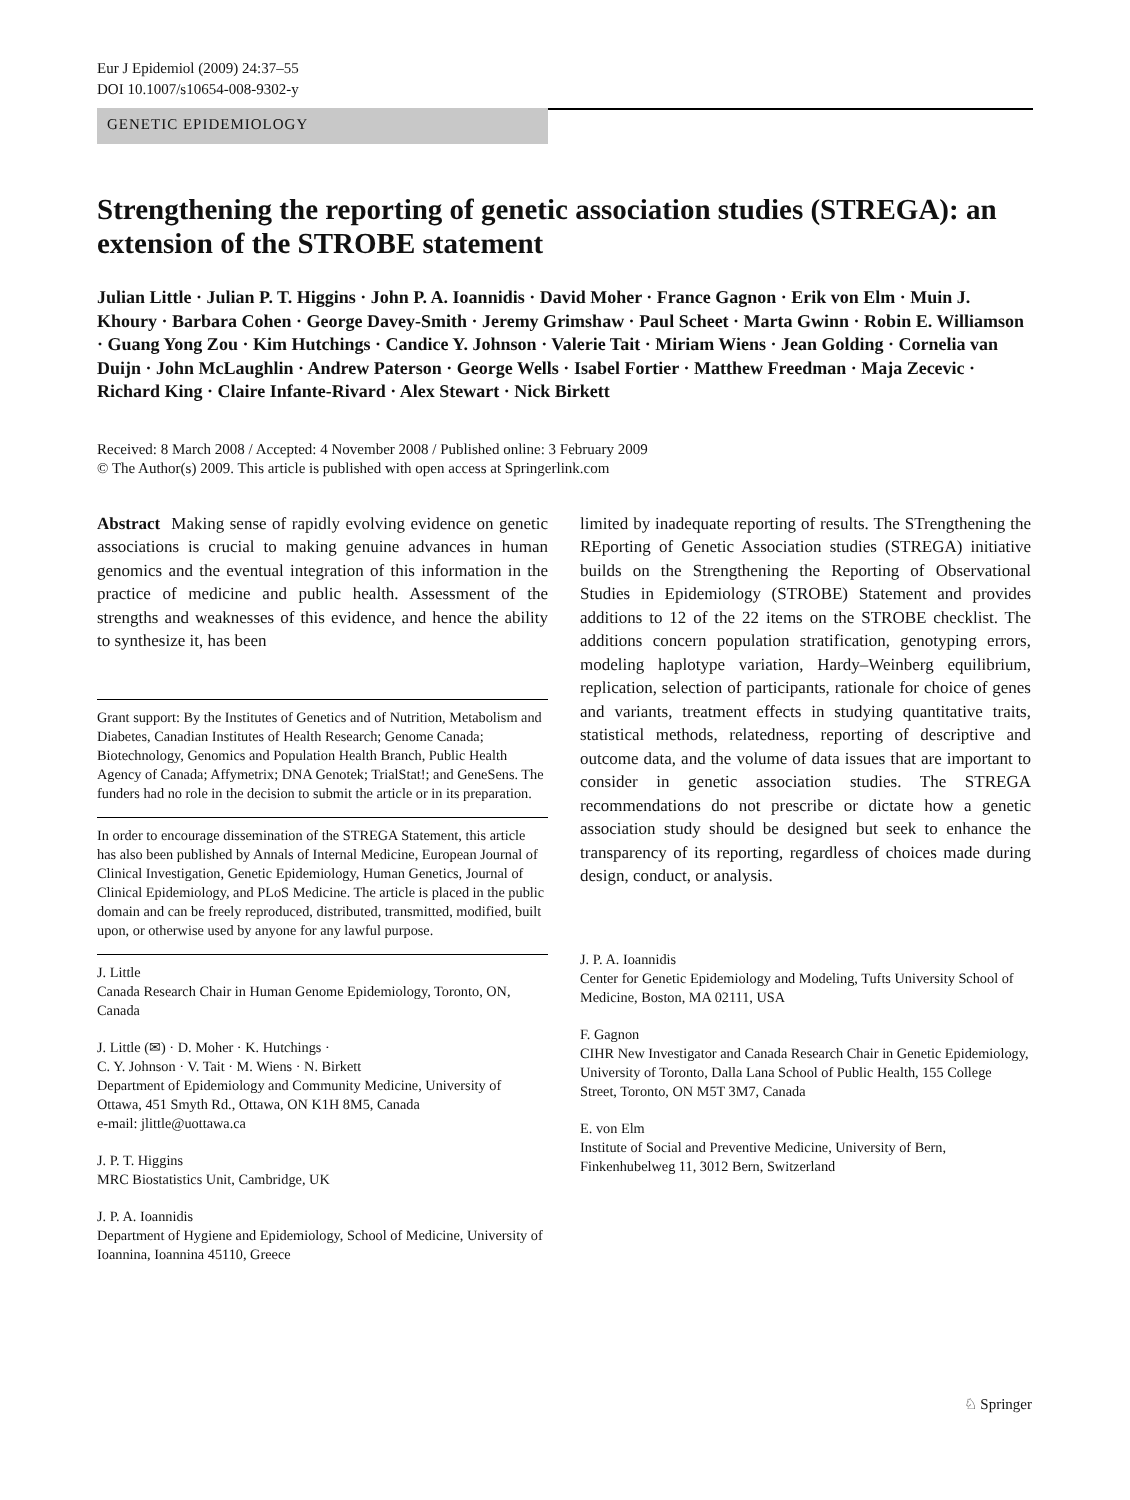Eur J Epidemiol (2009) 24:37–55
DOI 10.1007/s10654-008-9302-y
GENETIC EPIDEMIOLOGY
Strengthening the reporting of genetic association studies (STREGA): an extension of the STROBE statement
Julian Little · Julian P. T. Higgins · John P. A. Ioannidis · David Moher · France Gagnon · Erik von Elm · Muin J. Khoury · Barbara Cohen · George Davey-Smith · Jeremy Grimshaw · Paul Scheet · Marta Gwinn · Robin E. Williamson · Guang Yong Zou · Kim Hutchings · Candice Y. Johnson · Valerie Tait · Miriam Wiens · Jean Golding · Cornelia van Duijn · John McLaughlin · Andrew Paterson · George Wells · Isabel Fortier · Matthew Freedman · Maja Zecevic · Richard King · Claire Infante-Rivard · Alex Stewart · Nick Birkett
Received: 8 March 2008 / Accepted: 4 November 2008 / Published online: 3 February 2009
© The Author(s) 2009. This article is published with open access at Springerlink.com
Abstract Making sense of rapidly evolving evidence on genetic associations is crucial to making genuine advances in human genomics and the eventual integration of this information in the practice of medicine and public health. Assessment of the strengths and weaknesses of this evidence, and hence the ability to synthesize it, has been
Grant support: By the Institutes of Genetics and of Nutrition, Metabolism and Diabetes, Canadian Institutes of Health Research; Genome Canada; Biotechnology, Genomics and Population Health Branch, Public Health Agency of Canada; Affymetrix; DNA Genotek; TrialStat!; and GeneSens. The funders had no role in the decision to submit the article or in its preparation.
In order to encourage dissemination of the STREGA Statement, this article has also been published by Annals of Internal Medicine, European Journal of Clinical Investigation, Genetic Epidemiology, Human Genetics, Journal of Clinical Epidemiology, and PLoS Medicine. The article is placed in the public domain and can be freely reproduced, distributed, transmitted, modified, built upon, or otherwise used by anyone for any lawful purpose.
J. Little
Canada Research Chair in Human Genome Epidemiology, Toronto, ON, Canada
J. Little (✉) · D. Moher · K. Hutchings ·
C. Y. Johnson · V. Tait · M. Wiens · N. Birkett
Department of Epidemiology and Community Medicine, University of Ottawa, 451 Smyth Rd., Ottawa, ON K1H 8M5, Canada
e-mail: jlittle@uottawa.ca
J. P. T. Higgins
MRC Biostatistics Unit, Cambridge, UK
J. P. A. Ioannidis
Department of Hygiene and Epidemiology, School of Medicine, University of Ioannina, Ioannina 45110, Greece
limited by inadequate reporting of results. The STrengthening the REporting of Genetic Association studies (STREGA) initiative builds on the Strengthening the Reporting of Observational Studies in Epidemiology (STROBE) Statement and provides additions to 12 of the 22 items on the STROBE checklist. The additions concern population stratification, genotyping errors, modeling haplotype variation, Hardy–Weinberg equilibrium, replication, selection of participants, rationale for choice of genes and variants, treatment effects in studying quantitative traits, statistical methods, relatedness, reporting of descriptive and outcome data, and the volume of data issues that are important to consider in genetic association studies. The STREGA recommendations do not prescribe or dictate how a genetic association study should be designed but seek to enhance the transparency of its reporting, regardless of choices made during design, conduct, or analysis.
J. P. A. Ioannidis
Center for Genetic Epidemiology and Modeling, Tufts University School of Medicine, Boston, MA 02111, USA
F. Gagnon
CIHR New Investigator and Canada Research Chair in Genetic Epidemiology, University of Toronto, Dalla Lana School of Public Health, 155 College Street, Toronto, ON M5T 3M7, Canada
E. von Elm
Institute of Social and Preventive Medicine, University of Bern, Finkenhubelweg 11, 3012 Bern, Switzerland
♘ Springer